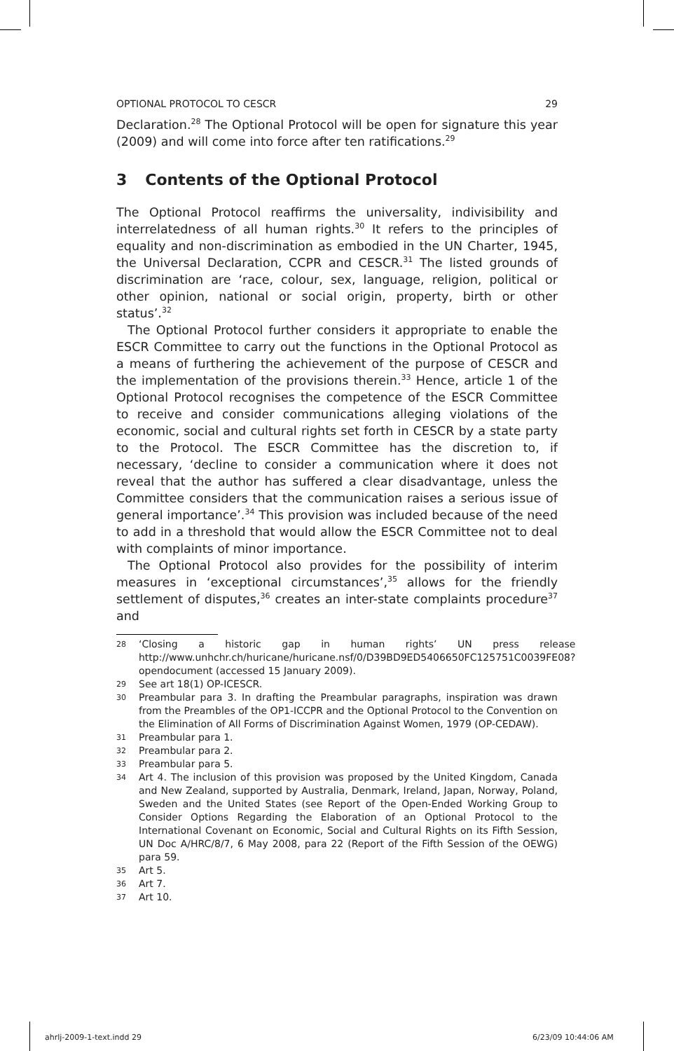OPTIONAL PROTOCOL TO CESCR 29
Declaration.<sup>28</sup> The Optional Protocol will be open for signature this year (2009) and will come into force after ten ratifications.<sup>29</sup>
3 Contents of the Optional Protocol
The Optional Protocol reaffirms the universality, indivisibility and interrelatedness of all human rights.<sup>30</sup> It refers to the principles of equality and non-discrimination as embodied in the UN Charter, 1945, the Universal Declaration, CCPR and CESCR.<sup>31</sup> The listed grounds of discrimination are ‘race, colour, sex, language, religion, political or other opinion, national or social origin, property, birth or other status’.<sup>32</sup>
The Optional Protocol further considers it appropriate to enable the ESCR Committee to carry out the functions in the Optional Protocol as a means of furthering the achievement of the purpose of CESCR and the implementation of the provisions therein.<sup>33</sup> Hence, article 1 of the Optional Protocol recognises the competence of the ESCR Committee to receive and consider communications alleging violations of the economic, social and cultural rights set forth in CESCR by a state party to the Protocol. The ESCR Committee has the discretion to, if necessary, ‘decline to consider a communication where it does not reveal that the author has suffered a clear disadvantage, unless the Committee considers that the communication raises a serious issue of general importance’.<sup>34</sup> This provision was included because of the need to add in a threshold that would allow the ESCR Committee not to deal with complaints of minor importance.
The Optional Protocol also provides for the possibility of interim measures in ‘exceptional circumstances’,<sup>35</sup> allows for the friendly settlement of disputes,<sup>36</sup> creates an inter-state complaints procedure<sup>37</sup> and
28 ‘Closing a historic gap in human rights’ UN press release http://www.unhchr.ch/huricane/huricane.nsf/0/D39BD9ED5406650FC125751C0039FE08?opendocument (accessed 15 January 2009).
29 See art 18(1) OP-ICESCR.
30 Preambular para 3. In drafting the Preambular paragraphs, inspiration was drawn from the Preambles of the OP1-ICCPR and the Optional Protocol to the Convention on the Elimination of All Forms of Discrimination Against Women, 1979 (OP-CEDAW).
31 Preambular para 1.
32 Preambular para 2.
33 Preambular para 5.
34 Art 4. The inclusion of this provision was proposed by the United Kingdom, Canada and New Zealand, supported by Australia, Denmark, Ireland, Japan, Norway, Poland, Sweden and the United States (see Report of the Open-Ended Working Group to Consider Options Regarding the Elaboration of an Optional Protocol to the International Covenant on Economic, Social and Cultural Rights on its Fifth Session, UN Doc A/HRC/8/7, 6 May 2008, para 22 (Report of the Fifth Session of the OEWG) para 59.
35 Art 5.
36 Art 7.
37 Art 10.
ahrlj-2009-1-text.indd 29 6/23/09 10:44:06 AM